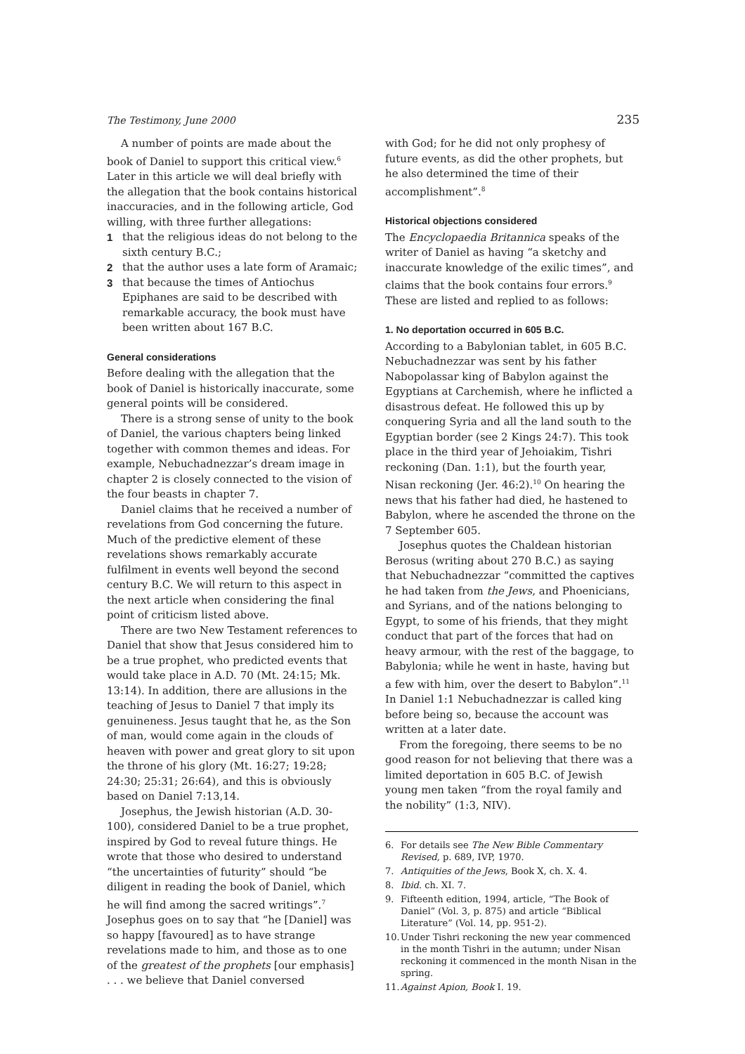The Testimony, June 2000 235
A number of points are made about the book of Daniel to support this critical view.<sup>6</sup> Later in this article we will deal briefly with the allegation that the book contains historical inaccuracies, and in the following article, God willing, with three further allegations:
1 that the religious ideas do not belong to the sixth century B.C.;
2 that the author uses a late form of Aramaic;
3 that because the times of Antiochus Epiphanes are said to be described with remarkable accuracy, the book must have been written about 167 B.C.
General considerations
Before dealing with the allegation that the book of Daniel is historically inaccurate, some general points will be considered.
There is a strong sense of unity to the book of Daniel, the various chapters being linked together with common themes and ideas. For example, Nebuchadnezzar’s dream image in chapter 2 is closely connected to the vision of the four beasts in chapter 7.
Daniel claims that he received a number of revelations from God concerning the future. Much of the predictive element of these revelations shows remarkably accurate fulfilment in events well beyond the second century B.C. We will return to this aspect in the next article when considering the final point of criticism listed above.
There are two New Testament references to Daniel that show that Jesus considered him to be a true prophet, who predicted events that would take place in A.D. 70 (Mt. 24:15; Mk. 13:14). In addition, there are allusions in the teaching of Jesus to Daniel 7 that imply its genuineness. Jesus taught that he, as the Son of man, would come again in the clouds of heaven with power and great glory to sit upon the throne of his glory (Mt. 16:27; 19:28; 24:30; 25:31; 26:64), and this is obviously based on Daniel 7:13,14.
Josephus, the Jewish historian (A.D. 30-100), considered Daniel to be a true prophet, inspired by God to reveal future things. He wrote that those who desired to understand “the uncertainties of futurity” should “be diligent in reading the book of Daniel, which he will find among the sacred writings”.<sup>7</sup> Josephus goes on to say that “he [Daniel] was so happy [favoured] as to have strange revelations made to him, and those as to one of the greatest of the prophets [our emphasis] . . . we believe that Daniel conversed
with God; for he did not only prophesy of future events, as did the other prophets, but he also determined the time of their accomplishment”.<sup>8</sup>
Historical objections considered
The Encyclopaedia Britannica speaks of the writer of Daniel as having “a sketchy and inaccurate knowledge of the exilic times”, and claims that the book contains four errors.<sup>9</sup> These are listed and replied to as follows:
1. No deportation occurred in 605 B.C.
According to a Babylonian tablet, in 605 B.C. Nebuchadnezzar was sent by his father Nabopolassar king of Babylon against the Egyptians at Carchemish, where he inflicted a disastrous defeat. He followed this up by conquering Syria and all the land south to the Egyptian border (see 2 Kings 24:7). This took place in the third year of Jehoiakim, Tishri reckoning (Dan. 1:1), but the fourth year, Nisan reckoning (Jer. 46:2).<sup>10</sup> On hearing the news that his father had died, he hastened to Babylon, where he ascended the throne on the 7 September 605.
Josephus quotes the Chaldean historian Berosus (writing about 270 B.C.) as saying that Nebuchadnezzar “committed the captives he had taken from the Jews, and Phoenicians, and Syrians, and of the nations belonging to Egypt, to some of his friends, that they might conduct that part of the forces that had on heavy armour, with the rest of the baggage, to Babylonia; while he went in haste, having but a few with him, over the desert to Babylon”.<sup>11</sup> In Daniel 1:1 Nebuchadnezzar is called king before being so, because the account was written at a later date.
From the foregoing, there seems to be no good reason for not believing that there was a limited deportation in 605 B.C. of Jewish young men taken “from the royal family and the nobility” (1:3, NIV).
6. For details see The New Bible Commentary Revised, p. 689, IVP, 1970.
7. Antiquities of the Jews, Book X, ch. X. 4.
8. Ibid. ch. XI. 7.
9. Fifteenth edition, 1994, article, “The Book of Daniel” (Vol. 3, p. 875) and article “Biblical Literature” (Vol. 14, pp. 951-2).
10. Under Tishri reckoning the new year commenced in the month Tishri in the autumn; under Nisan reckoning it commenced in the month Nisan in the spring.
11. Against Apion, Book I. 19.